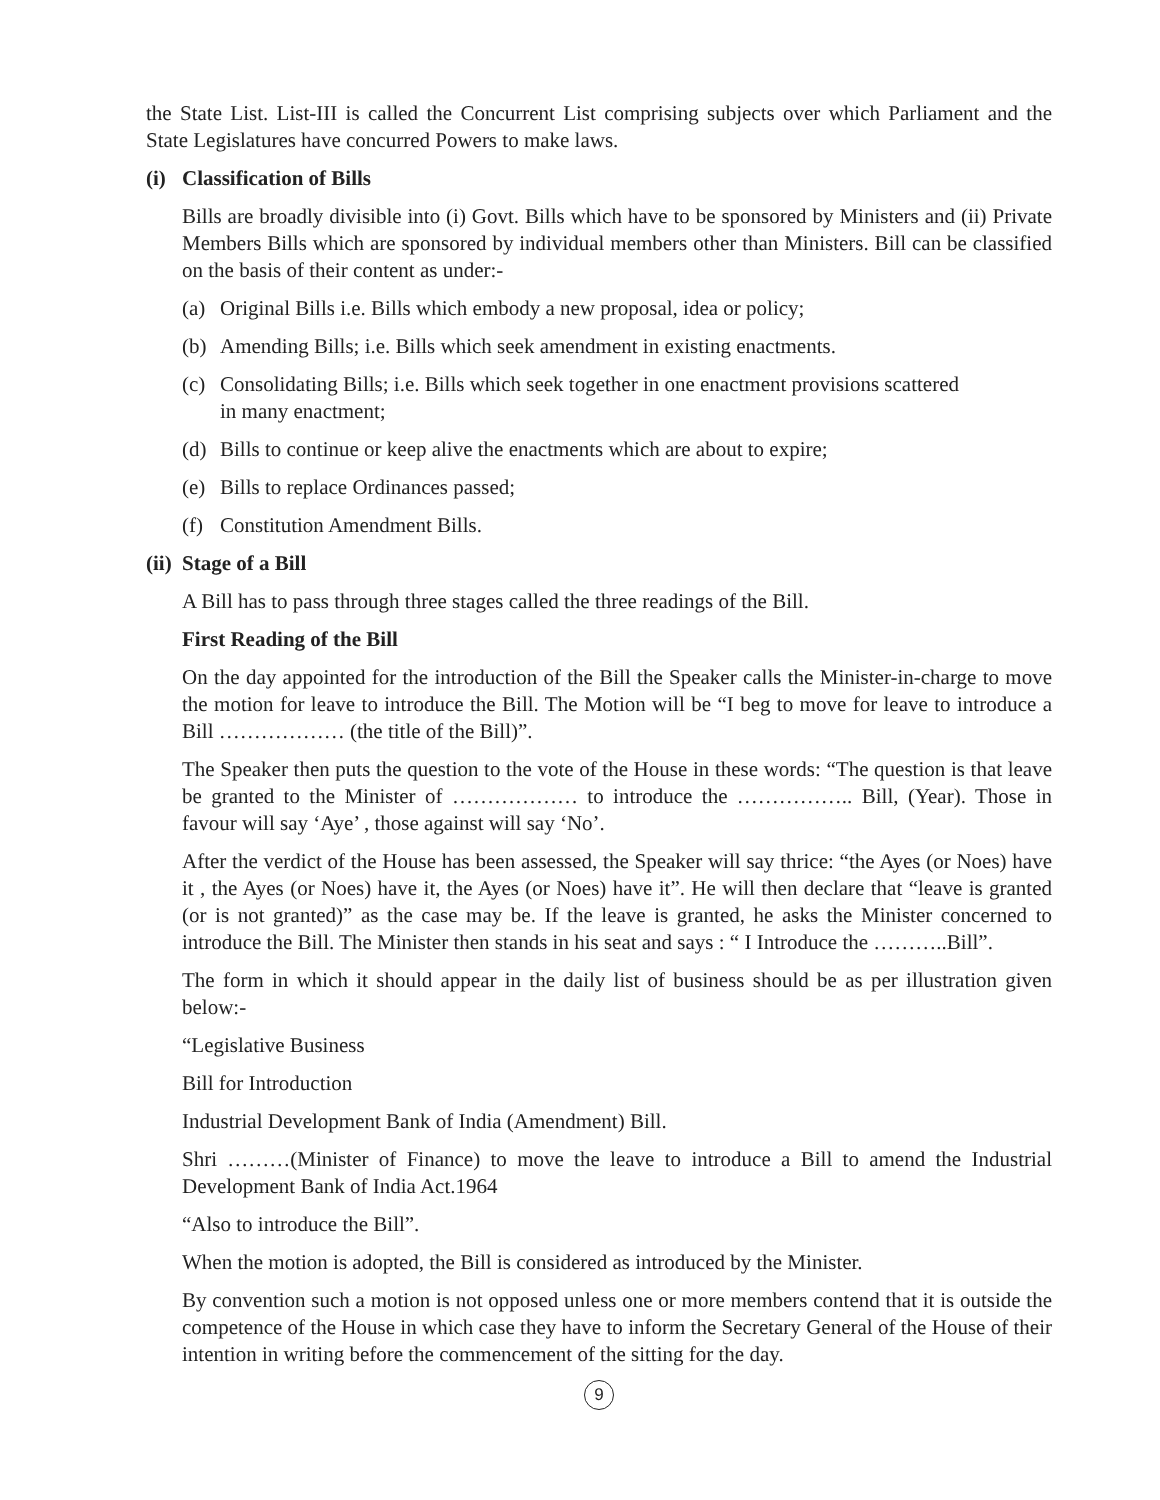the State List. List-III is called the Concurrent List comprising subjects over which Parliament and the State Legislatures have concurred Powers to make laws.
(i) Classification of Bills
Bills are broadly divisible into (i) Govt. Bills which have to be sponsored by Ministers and (ii) Private Members Bills which are sponsored by individual members other than Ministers. Bill can be classified on the basis of their content as under:-
(a) Original Bills i.e. Bills which embody a new proposal, idea or policy;
(b) Amending Bills; i.e. Bills which seek amendment in existing enactments.
(c) Consolidating Bills; i.e. Bills which seek together in one enactment provisions scattered
in many enactment;
(d) Bills to continue or keep alive the enactments which are about to expire;
(e) Bills to replace Ordinances passed;
(f) Constitution Amendment Bills.
(ii) Stage of a Bill
A Bill has to pass through three stages called the three readings of the Bill.
First Reading of the Bill
On the day appointed for the introduction of the Bill the Speaker calls the Minister-in-charge to move the motion for leave to introduce the Bill. The Motion will be “I beg to move for leave to introduce a Bill ……………… (the title of the Bill)”.
The Speaker then puts the question to the vote of the House in these words: “The question is that leave be granted to the Minister of ……………… to introduce the …………….. Bill, (Year). Those in favour will say ‘Aye’ , those against will say ‘No’.
After the verdict of the House has been assessed, the Speaker will say thrice: “the Ayes (or Noes) have it , the Ayes (or Noes) have it, the Ayes (or Noes) have it”. He will then declare that “leave is granted (or is not granted)” as the case may be. If the leave is granted, he asks the Minister concerned to introduce the Bill. The Minister then stands in his seat and says : “ I Introduce the ………..Bill”.
The form in which it should appear in the daily list of business should be as per illustration given below:-
“Legislative Business
Bill for Introduction
Industrial Development Bank of India (Amendment) Bill.
Shri ………(Minister of Finance) to move the leave to introduce a Bill to amend the Industrial Development Bank of India Act.1964
“Also to introduce the Bill”.
When the motion is adopted, the Bill is considered as introduced by the Minister.
By convention such a motion is not opposed unless one or more members contend that it is outside the competence of the House in which case they have to inform the Secretary General of the House of their intention in writing before the commencement of the sitting for the day.
9